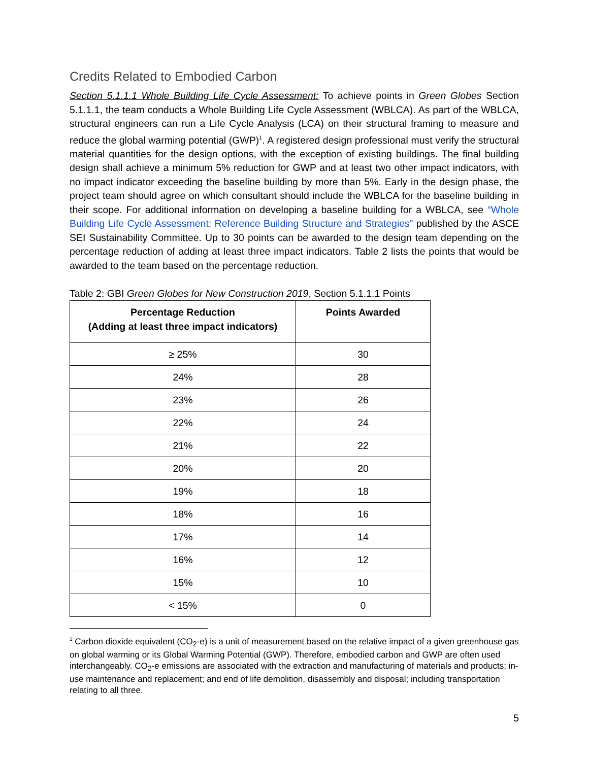Credits Related to Embodied Carbon
Section 5.1.1.1 Whole Building Life Cycle Assessment: To achieve points in Green Globes Section 5.1.1.1, the team conducts a Whole Building Life Cycle Assessment (WBLCA). As part of the WBLCA, structural engineers can run a Life Cycle Analysis (LCA) on their structural framing to measure and reduce the global warming potential (GWP)<sup>1</sup>. A registered design professional must verify the structural material quantities for the design options, with the exception of existing buildings. The final building design shall achieve a minimum 5% reduction for GWP and at least two other impact indicators, with no impact indicator exceeding the baseline building by more than 5%. Early in the design phase, the project team should agree on which consultant should include the WBLCA for the baseline building in their scope. For additional information on developing a baseline building for a WBLCA, see “Whole Building Life Cycle Assessment: Reference Building Structure and Strategies” published by the ASCE SEI Sustainability Committee. Up to 30 points can be awarded to the design team depending on the percentage reduction of adding at least three impact indicators. Table 2 lists the points that would be awarded to the team based on the percentage reduction.
Table 2: GBI Green Globes for New Construction 2019, Section 5.1.1.1 Points
| Percentage Reduction (Adding at least three impact indicators) | Points Awarded |
| --- | --- |
| ≥ 25% | 30 |
| 24% | 28 |
| 23% | 26 |
| 22% | 24 |
| 21% | 22 |
| 20% | 20 |
| 19% | 18 |
| 18% | 16 |
| 17% | 14 |
| 16% | 12 |
| 15% | 10 |
| < 15% | 0 |
<sup>1</sup> Carbon dioxide equivalent (CO<sub>2</sub>-e) is a unit of measurement based on the relative impact of a given greenhouse gas on global warming or its Global Warming Potential (GWP). Therefore, embodied carbon and GWP are often used interchangeably. CO<sub>2</sub>-e emissions are associated with the extraction and manufacturing of materials and products; in-use maintenance and replacement; and end of life demolition, disassembly and disposal; including transportation relating to all three.
5